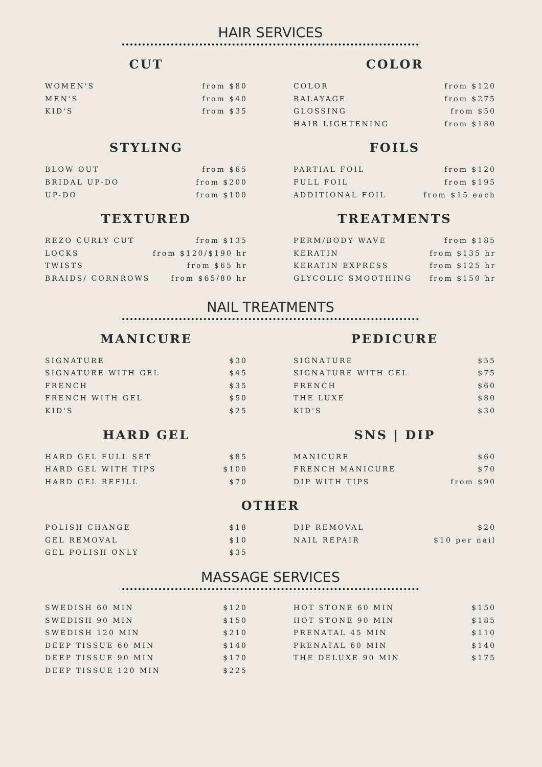HAIR SERVICES
CUT
WOMEN'S from $80
MEN'S from $40
KID'S from $35
COLOR
COLOR from $120
BALAYAGE from $275
GLOSSING from $50
HAIR LIGHTENING from $180
STYLING
BLOW OUT from $65
BRIDAL UP-DO from $200
UP-DO from $100
FOILS
PARTIAL FOIL from $120
FULL FOIL from $195
ADDITIONAL FOIL from $15 each
TEXTURED
REZO CURLY CUT from $135
LOCKS from $120/$190 hr
TWISTS from $65 hr
BRAIDS/ CORNROWS from $65/80 hr
TREATMENTS
PERM/BODY WAVE from $185
KERATIN from $135 hr
KERATIN EXPRESS from $125 hr
GLYCOLIC SMOOTHING from $150 hr
NAIL TREATMENTS
MANICURE
SIGNATURE $30
SIGNATURE WITH GEL $45
FRENCH $35
FRENCH WITH GEL $50
KID'S $25
PEDICURE
SIGNATURE $55
SIGNATURE WITH GEL $75
FRENCH $60
THE LUXE $80
KID'S $30
HARD GEL
HARD GEL FULL SET $85
HARD GEL WITH TIPS $100
HARD GEL REFILL $70
SNS | DIP
MANICURE $60
FRENCH MANICURE $70
DIP WITH TIPS from $90
OTHER
POLISH CHANGE $18
GEL REMOVAL $10
GEL POLISH ONLY $35
DIP REMOVAL $20
NAIL REPAIR $10 per nail
MASSAGE SERVICES
SWEDISH 60 MIN $120
SWEDISH 90 MIN $150
SWEDISH 120 MIN $210
DEEP TISSUE 60 MIN $140
DEEP TISSUE 90 MIN $170
DEEP TISSUE 120 MIN $225
HOT STONE 60 MIN $150
HOT STONE 90 MIN $185
PRENATAL 45 MIN $110
PRENATAL 60 MIN $140
THE DELUXE 90 MIN $175